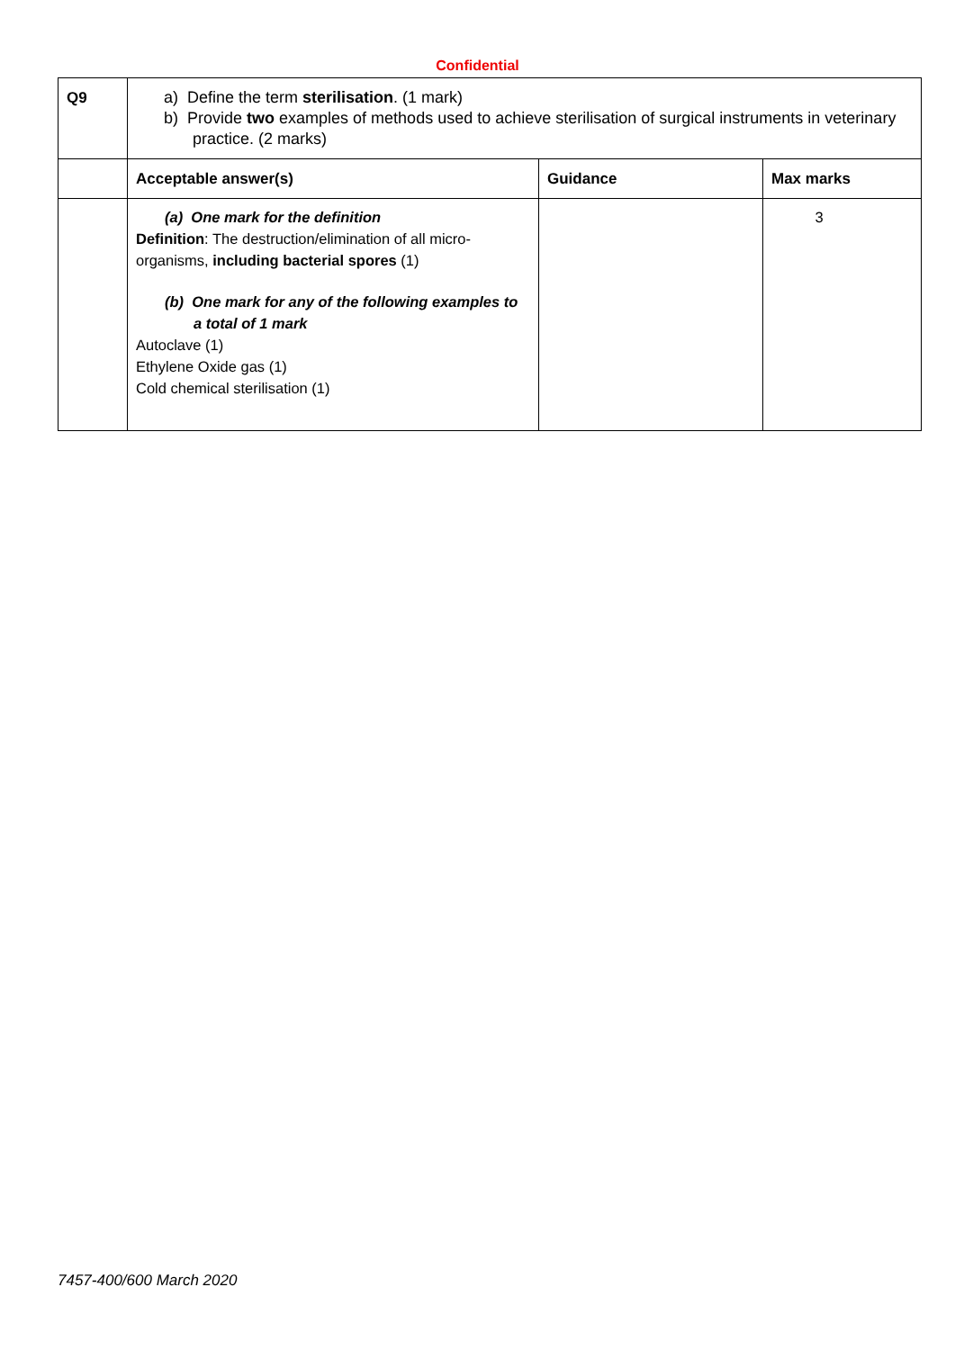Confidential
| Q9 | a) Define the term sterilisation . (1 mark) b) Provide two examples of methods used to achieve sterilisation of surgical instruments in veterinary practice. (2 marks) | | |
| | Acceptable answer(s) | Guidance | Max marks |
| | (a) One mark for the definition Definition : The destruction/elimination of all micro-organisms, including bacterial spores (1) (b) One mark for any of the following examples to a total of 1 mark Autoclave (1) Ethylene Oxide gas (1) Cold chemical sterilisation (1) | | 3 |
7457-400/600 March 2020